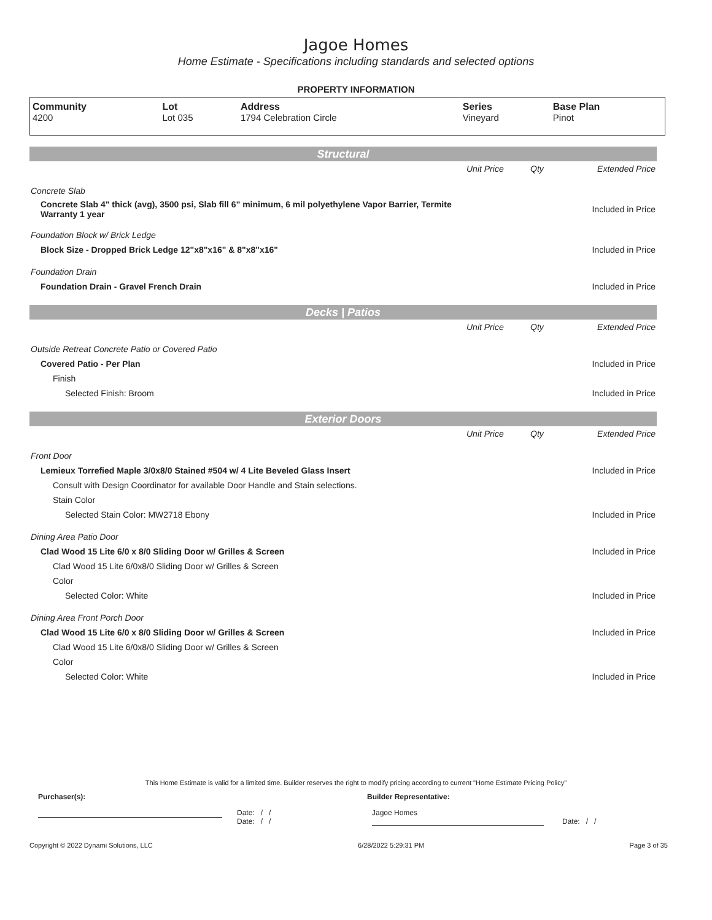Jagoe Homes
Home Estimate - Specifications including standards and selected options
PROPERTY INFORMATION
| Community 4200 | Lot Lot 035 | Address 1794 Celebration Circle | Series Vineyard | Base Plan Pinot |
Structural
| | Unit Price | Qty | Extended Price |
| Concrete Slab | | | |
| Concrete Slab 4" thick (avg), 3500 psi, Slab fill 6" minimum, 6 mil polyethylene Vapor Barrier, Termite Warranty 1 year | | | Included in Price |
| Foundation Block w/ Brick Ledge | | | |
| Block Size - Dropped Brick Ledge 12"x8"x16" & 8"x8"x16" | | | Included in Price |
| Foundation Drain | | | |
| Foundation Drain - Gravel French Drain | | | Included in Price |
Decks | Patios
| | Unit Price | Qty | Extended Price |
| Outside Retreat Concrete Patio or Covered Patio | | | |
| Covered Patio - Per Plan | | | Included in Price |
| Finish | | | |
| Selected Finish: Broom | | | Included in Price |
Exterior Doors
| | Unit Price | Qty | Extended Price |
| Front Door | | | |
| Lemieux Torrefied Maple 3/0x8/0 Stained #504 w/ 4 Lite Beveled Glass Insert | | | Included in Price |
| Consult with Design Coordinator for available Door Handle and Stain selections. | | | |
| Stain Color | | | |
| Selected Stain Color: MW2718 Ebony | | | Included in Price |
| Dining Area Patio Door | | | |
| Clad Wood 15 Lite 6/0 x 8/0 Sliding Door w/ Grilles & Screen | | | Included in Price |
| Clad Wood 15 Lite 6/0x8/0 Sliding Door w/ Grilles & Screen | | | |
| Color | | | |
| Selected Color: White | | | Included in Price |
| Dining Area Front Porch Door | | | |
| Clad Wood 15 Lite 6/0 x 8/0 Sliding Door w/ Grilles & Screen | | | Included in Price |
| Clad Wood 15 Lite 6/0x8/0 Sliding Door w/ Grilles & Screen | | | |
| Color | | | |
| Selected Color: White | | | Included in Price |
This Home Estimate is valid for a limited time. Builder reserves the right to modify pricing according to current "Home Estimate Pricing Policy"
Purchaser(s): Builder Representative:
Date: / /
Date: / /
Jagoe Homes
Date: / /
Copyright © 2022 Dynami Solutions, LLC 6/28/2022 5:29:31 PM Page 3 of 35